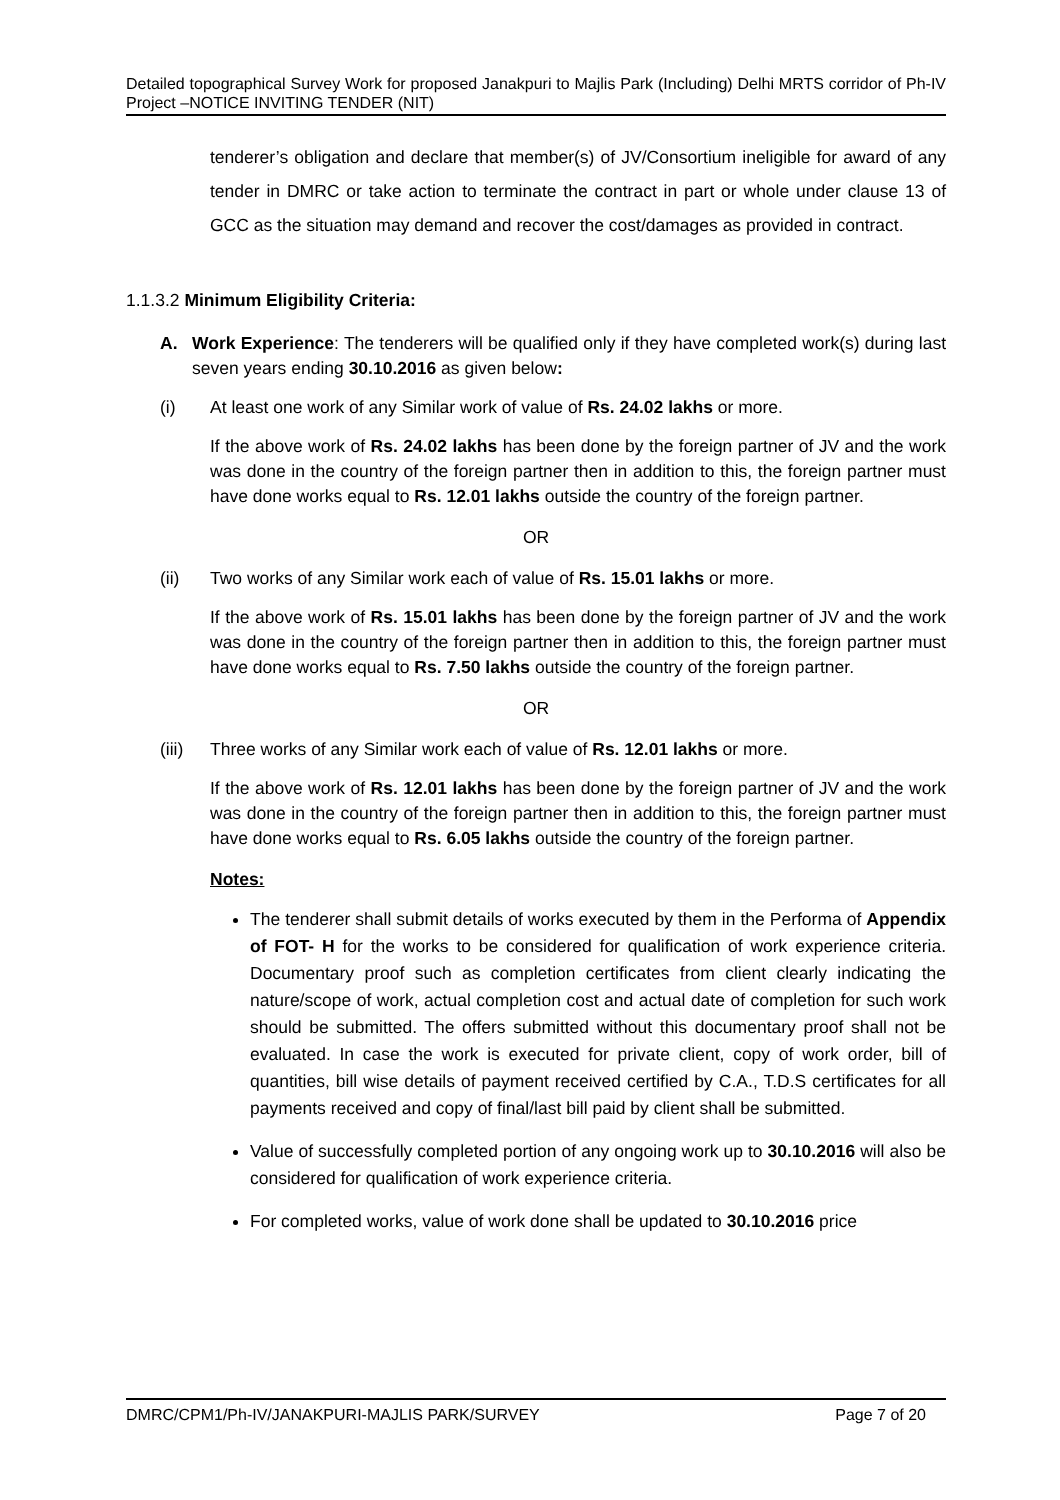Detailed topographical Survey Work for proposed Janakpuri to Majlis Park (Including) Delhi MRTS corridor of Ph-IV Project –NOTICE INVITING TENDER (NIT)
tenderer’s obligation and declare that member(s) of JV/Consortium ineligible for award of any tender in DMRC or take action to terminate the contract in part or whole under clause 13 of GCC as the situation may demand and recover the cost/damages as provided in contract.
1.1.3.2 Minimum Eligibility Criteria:
A. Work Experience: The tenderers will be qualified only if they have completed work(s) during last seven years ending 30.10.2016 as given below:
(i) At least one work of any Similar work of value of Rs. 24.02 lakhs or more.
If the above work of Rs. 24.02 lakhs has been done by the foreign partner of JV and the work was done in the country of the foreign partner then in addition to this, the foreign partner must have done works equal to Rs. 12.01 lakhs outside the country of the foreign partner.
OR
(ii) Two works of any Similar work each of value of Rs. 15.01 lakhs or more.
If the above work of Rs. 15.01 lakhs has been done by the foreign partner of JV and the work was done in the country of the foreign partner then in addition to this, the foreign partner must have done works equal to Rs. 7.50 lakhs outside the country of the foreign partner.
OR
(iii) Three works of any Similar work each of value of Rs. 12.01 lakhs or more.
If the above work of Rs. 12.01 lakhs has been done by the foreign partner of JV and the work was done in the country of the foreign partner then in addition to this, the foreign partner must have done works equal to Rs. 6.05 lakhs outside the country of the foreign partner.
Notes:
The tenderer shall submit details of works executed by them in the Performa of Appendix of FOT- H for the works to be considered for qualification of work experience criteria. Documentary proof such as completion certificates from client clearly indicating the nature/scope of work, actual completion cost and actual date of completion for such work should be submitted. The offers submitted without this documentary proof shall not be evaluated. In case the work is executed for private client, copy of work order, bill of quantities, bill wise details of payment received certified by C.A., T.D.S certificates for all payments received and copy of final/last bill paid by client shall be submitted.
Value of successfully completed portion of any ongoing work up to 30.10.2016 will also be considered for qualification of work experience criteria.
For completed works, value of work done shall be updated to 30.10.2016 price
DMRC/CPM1/Ph-IV/JANAKPURI-MAJLIS PARK/SURVEY Page 7 of 20